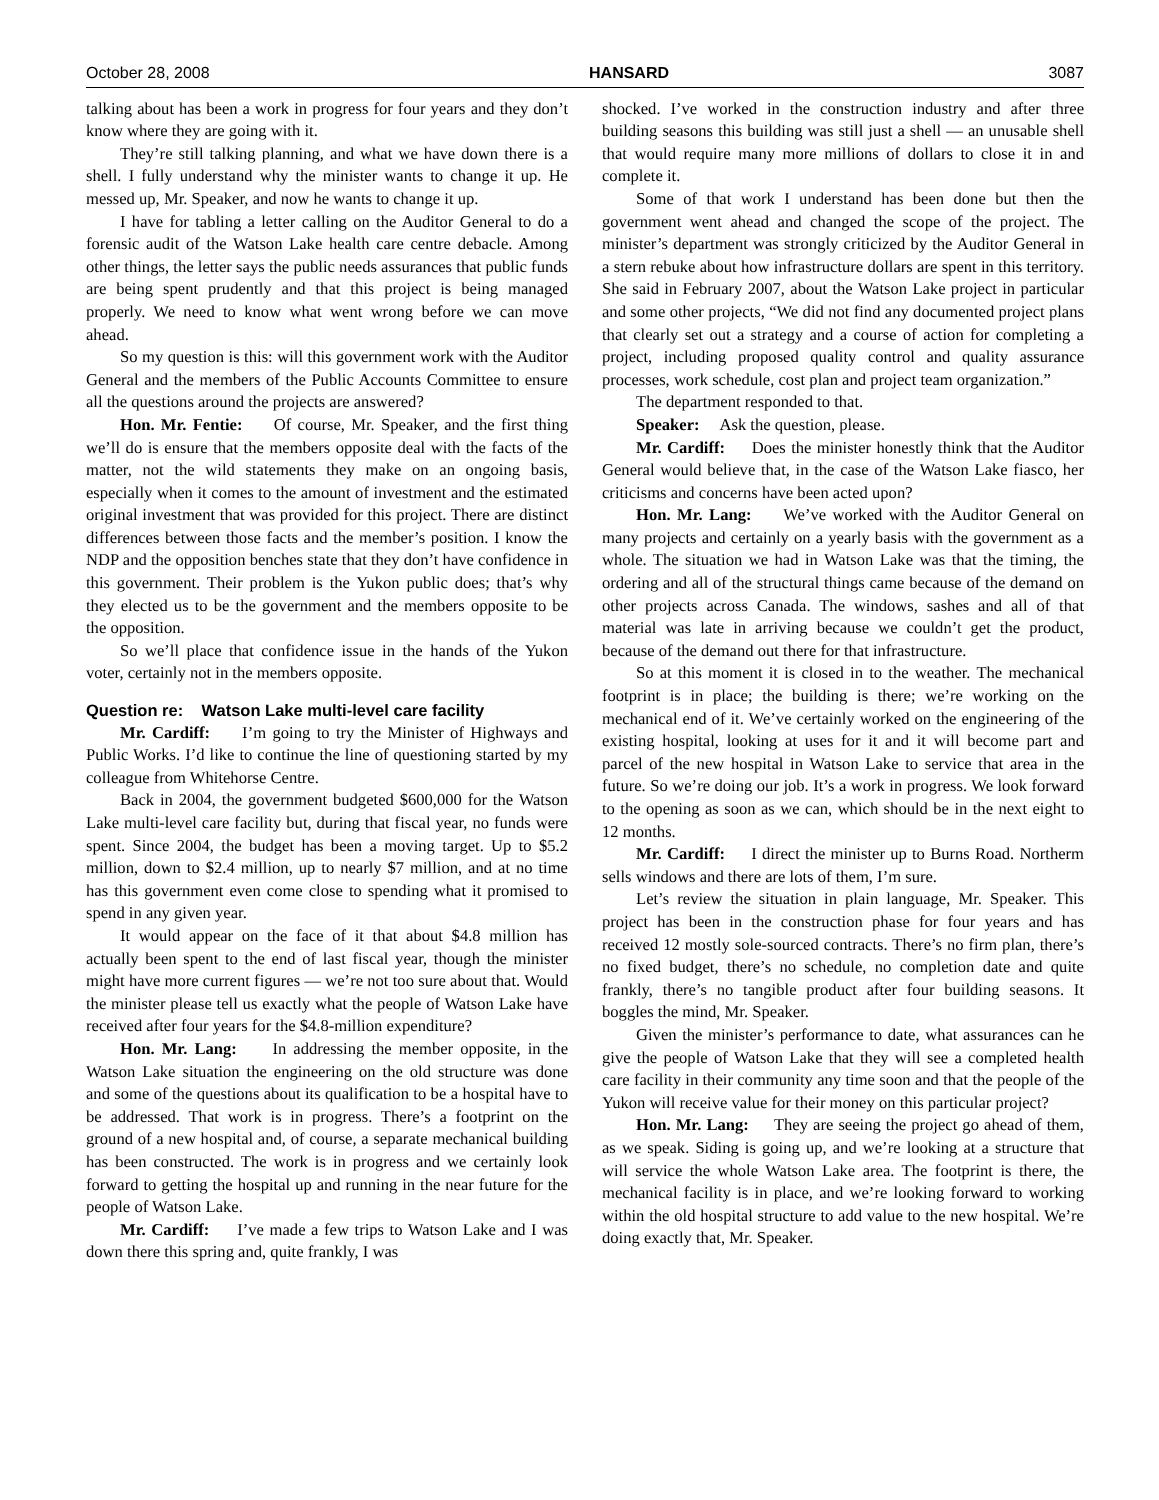October 28, 2008 HANSARD 3087
talking about has been a work in progress for four years and they don’t know where they are going with it.
They’re still talking planning, and what we have down there is a shell. I fully understand why the minister wants to change it up. He messed up, Mr. Speaker, and now he wants to change it up.
I have for tabling a letter calling on the Auditor General to do a forensic audit of the Watson Lake health care centre debacle. Among other things, the letter says the public needs assurances that public funds are being spent prudently and that this project is being managed properly. We need to know what went wrong before we can move ahead.
So my question is this: will this government work with the Auditor General and the members of the Public Accounts Committee to ensure all the questions around the projects are answered?
Hon. Mr. Fentie: Of course, Mr. Speaker, and the first thing we’ll do is ensure that the members opposite deal with the facts of the matter, not the wild statements they make on an ongoing basis, especially when it comes to the amount of investment and the estimated original investment that was provided for this project. There are distinct differences between those facts and the member’s position. I know the NDP and the opposition benches state that they don’t have confidence in this government. Their problem is the Yukon public does; that’s why they elected us to be the government and the members opposite to be the opposition.
So we’ll place that confidence issue in the hands of the Yukon voter, certainly not in the members opposite.
Question re: Watson Lake multi-level care facility
Mr. Cardiff: I’m going to try the Minister of Highways and Public Works. I’d like to continue the line of questioning started by my colleague from Whitehorse Centre.
Back in 2004, the government budgeted $600,000 for the Watson Lake multi-level care facility but, during that fiscal year, no funds were spent. Since 2004, the budget has been a moving target. Up to $5.2 million, down to $2.4 million, up to nearly $7 million, and at no time has this government even come close to spending what it promised to spend in any given year.
It would appear on the face of it that about $4.8 million has actually been spent to the end of last fiscal year, though the minister might have more current figures — we’re not too sure about that. Would the minister please tell us exactly what the people of Watson Lake have received after four years for the $4.8-million expenditure?
Hon. Mr. Lang: In addressing the member opposite, in the Watson Lake situation the engineering on the old structure was done and some of the questions about its qualification to be a hospital have to be addressed. That work is in progress. There’s a footprint on the ground of a new hospital and, of course, a separate mechanical building has been constructed. The work is in progress and we certainly look forward to getting the hospital up and running in the near future for the people of Watson Lake.
Mr. Cardiff: I’ve made a few trips to Watson Lake and I was down there this spring and, quite frankly, I was
shocked. I’ve worked in the construction industry and after three building seasons this building was still just a shell — an unusable shell that would require many more millions of dollars to close it in and complete it.
Some of that work I understand has been done but then the government went ahead and changed the scope of the project. The minister’s department was strongly criticized by the Auditor General in a stern rebuke about how infrastructure dollars are spent in this territory. She said in February 2007, about the Watson Lake project in particular and some other projects, “We did not find any documented project plans that clearly set out a strategy and a course of action for completing a project, including proposed quality control and quality assurance processes, work schedule, cost plan and project team organization.”
The department responded to that.
Speaker: Ask the question, please.
Mr. Cardiff: Does the minister honestly think that the Auditor General would believe that, in the case of the Watson Lake fiasco, her criticisms and concerns have been acted upon?
Hon. Mr. Lang: We’ve worked with the Auditor General on many projects and certainly on a yearly basis with the government as a whole. The situation we had in Watson Lake was that the timing, the ordering and all of the structural things came because of the demand on other projects across Canada. The windows, sashes and all of that material was late in arriving because we couldn’t get the product, because of the demand out there for that infrastructure.
So at this moment it is closed in to the weather. The mechanical footprint is in place; the building is there; we’re working on the mechanical end of it. We’ve certainly worked on the engineering of the existing hospital, looking at uses for it and it will become part and parcel of the new hospital in Watson Lake to service that area in the future. So we’re doing our job. It’s a work in progress. We look forward to the opening as soon as we can, which should be in the next eight to 12 months.
Mr. Cardiff: I direct the minister up to Burns Road. Northerm sells windows and there are lots of them, I’m sure.
Let’s review the situation in plain language, Mr. Speaker. This project has been in the construction phase for four years and has received 12 mostly sole-sourced contracts. There’s no firm plan, there’s no fixed budget, there’s no schedule, no completion date and quite frankly, there’s no tangible product after four building seasons. It boggles the mind, Mr. Speaker.
Given the minister’s performance to date, what assurances can he give the people of Watson Lake that they will see a completed health care facility in their community any time soon and that the people of the Yukon will receive value for their money on this particular project?
Hon. Mr. Lang: They are seeing the project go ahead of them, as we speak. Siding is going up, and we’re looking at a structure that will service the whole Watson Lake area. The footprint is there, the mechanical facility is in place, and we’re looking forward to working within the old hospital structure to add value to the new hospital. We’re doing exactly that, Mr. Speaker.